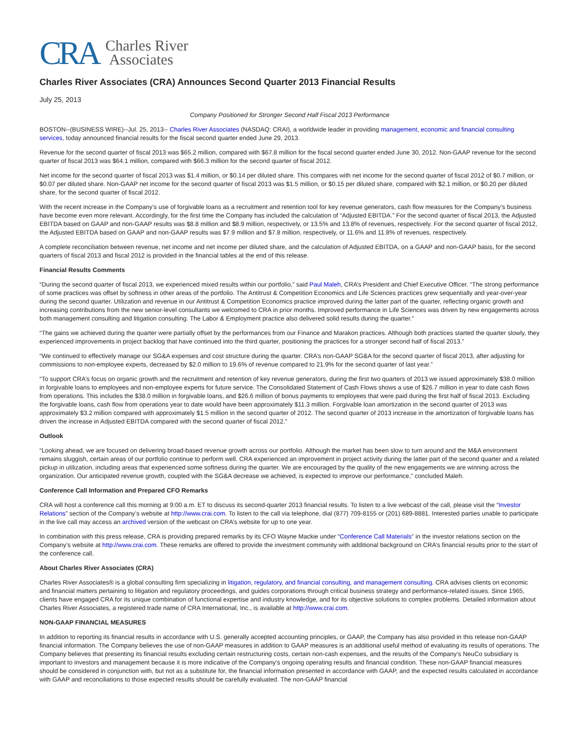CRA Charles River
Associates
Charles River Associates (CRA) Announces Second Quarter 2013 Financial Results
July 25, 2013
Company Positioned for Stronger Second Half Fiscal 2013 Performance
BOSTON--(BUSINESS WIRE)--Jul. 25, 2013-- Charles River Associates (NASDAQ: CRAI), a worldwide leader in providing management, economic and financial consulting services, today announced financial results for the fiscal second quarter ended June 29, 2013.
Revenue for the second quarter of fiscal 2013 was $65.2 million, compared with $67.8 million for the fiscal second quarter ended June 30, 2012. Non-GAAP revenue for the second quarter of fiscal 2013 was $64.1 million, compared with $66.3 million for the second quarter of fiscal 2012.
Net income for the second quarter of fiscal 2013 was $1.4 million, or $0.14 per diluted share. This compares with net income for the second quarter of fiscal 2012 of $0.7 million, or $0.07 per diluted share. Non-GAAP net income for the second quarter of fiscal 2013 was $1.5 million, or $0.15 per diluted share, compared with $2.1 million, or $0.20 per diluted share, for the second quarter of fiscal 2012.
With the recent increase in the Company’s use of forgivable loans as a recruitment and retention tool for key revenue generators, cash flow measures for the Company’s business have become even more relevant. Accordingly, for the first time the Company has included the calculation of “Adjusted EBITDA.” For the second quarter of fiscal 2013, the Adjusted EBITDA based on GAAP and non-GAAP results was $8.8 million and $8.9 million, respectively, or 13.5% and 13.8% of revenues, respectively. For the second quarter of fiscal 2012, the Adjusted EBITDA based on GAAP and non-GAAP results was $7.9 million and $7.8 million, respectively, or 11.6% and 11.8% of revenues, respectively.
A complete reconciliation between revenue, net income and net income per diluted share, and the calculation of Adjusted EBITDA, on a GAAP and non-GAAP basis, for the second quarters of fiscal 2013 and fiscal 2012 is provided in the financial tables at the end of this release.
Financial Results Comments
“During the second quarter of fiscal 2013, we experienced mixed results within our portfolio,” said Paul Maleh, CRA’s President and Chief Executive Officer. “The strong performance of some practices was offset by softness in other areas of the portfolio. The Antitrust & Competition Economics and Life Sciences practices grew sequentially and year-over-year during the second quarter. Utilization and revenue in our Antitrust & Competition Economics practice improved during the latter part of the quarter, reflecting organic growth and increasing contributions from the new senior-level consultants we welcomed to CRA in prior months. Improved performance in Life Sciences was driven by new engagements across both management consulting and litigation consulting. The Labor & Employment practice also delivered solid results during the quarter.”
“The gains we achieved during the quarter were partially offset by the performances from our Finance and Marakon practices. Although both practices started the quarter slowly, they experienced improvements in project backlog that have continued into the third quarter, positioning the practices for a stronger second half of fiscal 2013.”
“We continued to effectively manage our SG&A expenses and cost structure during the quarter. CRA’s non-GAAP SG&A for the second quarter of fiscal 2013, after adjusting for commissions to non-employee experts, decreased by $2.0 million to 19.6% of revenue compared to 21.9% for the second quarter of last year.”
“To support CRA’s focus on organic growth and the recruitment and retention of key revenue generators, during the first two quarters of 2013 we issued approximately $38.0 million in forgivable loans to employees and non-employee experts for future service. The Consolidated Statement of Cash Flows shows a use of $26.7 million in year to date cash flows from operations. This includes the $38.0 million in forgivable loans, and $26.6 million of bonus payments to employees that were paid during the first half of fiscal 2013. Excluding the forgivable loans, cash flow from operations year to date would have been approximately $11.3 million. Forgivable loan amortization in the second quarter of 2013 was approximately $3.2 million compared with approximately $1.5 million in the second quarter of 2012. The second quarter of 2013 increase in the amortization of forgivable loans has driven the increase in Adjusted EBITDA compared with the second quarter of fiscal 2012.”
Outlook
“Looking ahead, we are focused on delivering broad-based revenue growth across our portfolio. Although the market has been slow to turn around and the M&A environment remains sluggish, certain areas of our portfolio continue to perform well. CRA experienced an improvement in project activity during the latter part of the second quarter and a related pickup in utilization, including areas that experienced some softness during the quarter. We are encouraged by the quality of the new engagements we are winning across the organization. Our anticipated revenue growth, coupled with the SG&A decrease we achieved, is expected to improve our performance,” concluded Maleh.
Conference Call Information and Prepared CFO Remarks
CRA will host a conference call this morning at 9:00 a.m. ET to discuss its second-quarter 2013 financial results. To listen to a live webcast of the call, please visit the “Investor Relations” section of the Company’s website at http://www.crai.com. To listen to the call via telephone, dial (877) 709-8155 or (201) 689-8881. Interested parties unable to participate in the live call may access an archived version of the webcast on CRA’s website for up to one year.
In combination with this press release, CRA is providing prepared remarks by its CFO Wayne Mackie under “Conference Call Materials” in the investor relations section on the Company’s website at http://www.crai.com. These remarks are offered to provide the investment community with additional background on CRA’s financial results prior to the start of the conference call.
About Charles River Associates (CRA)
Charles River Associates® is a global consulting firm specializing in litigation, regulatory, and financial consulting, and management consulting. CRA advises clients on economic and financial matters pertaining to litigation and regulatory proceedings, and guides corporations through critical business strategy and performance-related issues. Since 1965, clients have engaged CRA for its unique combination of functional expertise and industry knowledge, and for its objective solutions to complex problems. Detailed information about Charles River Associates, a registered trade name of CRA International, Inc., is available at http://www.crai.com.
NON-GAAP FINANCIAL MEASURES
In addition to reporting its financial results in accordance with U.S. generally accepted accounting principles, or GAAP, the Company has also provided in this release non-GAAP financial information. The Company believes the use of non-GAAP measures in addition to GAAP measures is an additional useful method of evaluating its results of operations. The Company believes that presenting its financial results excluding certain restructuring costs, certain non-cash expenses, and the results of the Company’s NeuCo subsidiary is important to investors and management because it is more indicative of the Company’s ongoing operating results and financial condition. These non-GAAP financial measures should be considered in conjunction with, but not as a substitute for, the financial information presented in accordance with GAAP, and the expected results calculated in accordance with GAAP and reconciliations to those expected results should be carefully evaluated. The non-GAAP financial